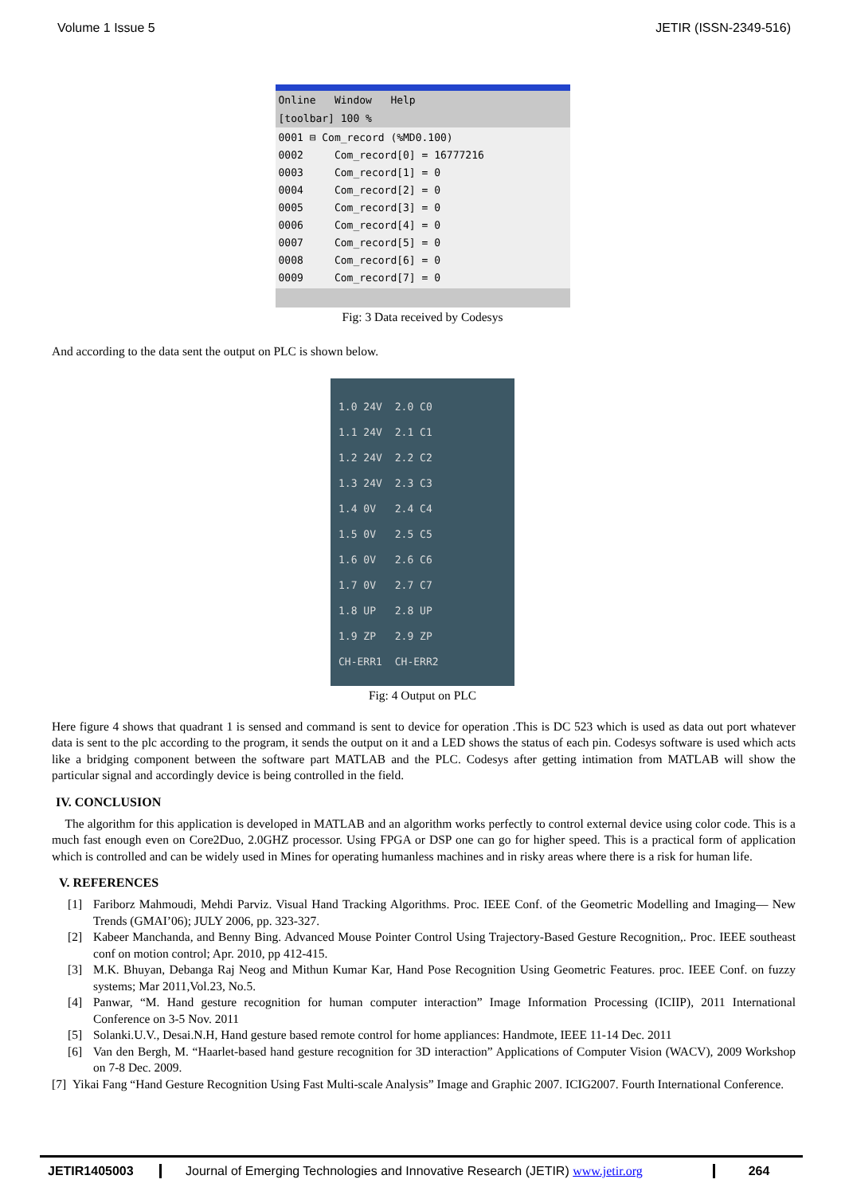Volume 1 Issue 5 JETIR (ISSN-2349-516)
Online Window Help
[toolbar] 100 %
0001 ⊟ Com_record (%MD0.100)
0002 Com_record[0] = 16777216
0003 Com_record[1] = 0
0004 Com_record[2] = 0
0005 Com_record[3] = 0
0006 Com_record[4] = 0
0007 Com_record[5] = 0
0008 Com_record[6] = 0
0009 Com_record[7] = 0
Fig: 3 Data received by Codesys
And according to the data sent the output on PLC is shown below.
1.0 24V
1.1 24V
1.2 24V
1.3 24V
1.4 0V
1.5 0V
1.6 0V
1.7 0V
1.8 UP
1.9 ZP
CH-ERR1
2.0 C0
2.1 C1
2.2 C2
2.3 C3
2.4 C4
2.5 C5
2.6 C6
2.7 C7
2.8 UP
2.9 ZP
CH-ERR2
Fig: 4 Output on PLC
Here figure 4 shows that quadrant 1 is sensed and command is sent to device for operation .This is DC 523 which is used as data out port whatever data is sent to the plc according to the program, it sends the output on it and a LED shows the status of each pin. Codesys software is used which acts like a bridging component between the software part MATLAB and the PLC. Codesys after getting intimation from MATLAB will show the particular signal and accordingly device is being controlled in the field.
IV. CONCLUSION
The algorithm for this application is developed in MATLAB and an algorithm works perfectly to control external device using color code. This is a much fast enough even on Core2Duo, 2.0GHZ processor. Using FPGA or DSP one can go for higher speed. This is a practical form of application which is controlled and can be widely used in Mines for operating humanless machines and in risky areas where there is a risk for human life.
V. REFERENCES
[1] Fariborz Mahmoudi, Mehdi Parviz. Visual Hand Tracking Algorithms. Proc. IEEE Conf. of the Geometric Modelling and Imaging— New Trends (GMAI’06); JULY 2006, pp. 323-327.
[2] Kabeer Manchanda, and Benny Bing. Advanced Mouse Pointer Control Using Trajectory-Based Gesture Recognition,. Proc. IEEE southeast conf on motion control; Apr. 2010, pp 412-415.
[3] M.K. Bhuyan, Debanga Raj Neog and Mithun Kumar Kar, Hand Pose Recognition Using Geometric Features. proc. IEEE Conf. on fuzzy systems; Mar 2011,Vol.23, No.5.
[4] Panwar, “M. Hand gesture recognition for human computer interaction” Image Information Processing (ICIIP), 2011 International Conference on 3-5 Nov. 2011
[5] Solanki.U.V., Desai.N.H, Hand gesture based remote control for home appliances: Handmote, IEEE 11-14 Dec. 2011
[6] Van den Bergh, M. “Haarlet-based hand gesture recognition for 3D interaction” Applications of Computer Vision (WACV), 2009 Workshop on 7-8 Dec. 2009.
[7] Yikai Fang “Hand Gesture Recognition Using Fast Multi-scale Analysis” Image and Graphic 2007. ICIG2007. Fourth International Conference.
JETIR1405003 Journal of Emerging Technologies and Innovative Research (JETIR) www.jetir.org
264